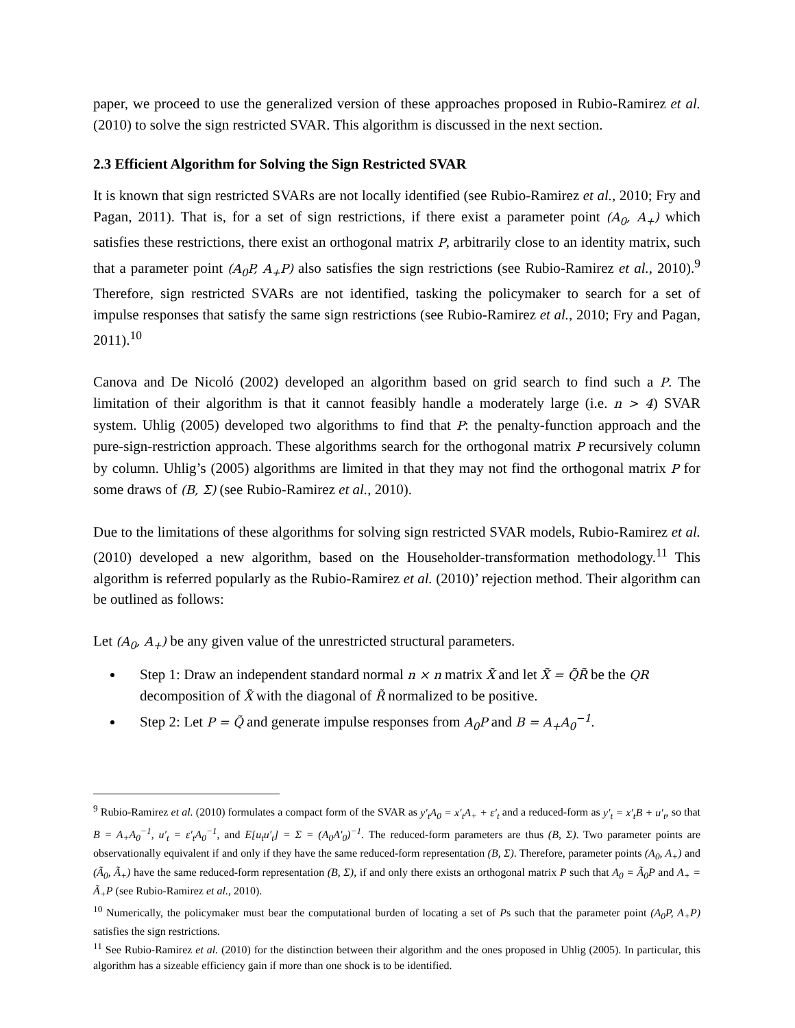paper, we proceed to use the generalized version of these approaches proposed in Rubio-Ramirez et al. (2010) to solve the sign restricted SVAR. This algorithm is discussed in the next section.
2.3 Efficient Algorithm for Solving the Sign Restricted SVAR
It is known that sign restricted SVARs are not locally identified (see Rubio-Ramirez et al., 2010; Fry and Pagan, 2011). That is, for a set of sign restrictions, if there exist a parameter point (A<sub>0</sub>, A<sub>+</sub>) which satisfies these restrictions, there exist an orthogonal matrix P, arbitrarily close to an identity matrix, such that a parameter point (A<sub>0</sub>P, A<sub>+</sub>P) also satisfies the sign restrictions (see Rubio-Ramirez et al., 2010).<sup>9</sup> Therefore, sign restricted SVARs are not identified, tasking the policymaker to search for a set of impulse responses that satisfy the same sign restrictions (see Rubio-Ramirez et al., 2010; Fry and Pagan, 2011).<sup>10</sup>
Canova and De Nicoló (2002) developed an algorithm based on grid search to find such a P. The limitation of their algorithm is that it cannot feasibly handle a moderately large (i.e. n > 4) SVAR system. Uhlig (2005) developed two algorithms to find that P: the penalty-function approach and the pure-sign-restriction approach. These algorithms search for the orthogonal matrix P recursively column by column. Uhlig’s (2005) algorithms are limited in that they may not find the orthogonal matrix P for some draws of (B, Σ) (see Rubio-Ramirez et al., 2010).
Due to the limitations of these algorithms for solving sign restricted SVAR models, Rubio-Ramirez et al. (2010) developed a new algorithm, based on the Householder-transformation methodology.<sup>11</sup> This algorithm is referred popularly as the Rubio-Ramirez et al. (2010)’ rejection method. Their algorithm can be outlined as follows:
Let (A<sub>0</sub>, A<sub>+</sub>) be any given value of the unrestricted structural parameters.
Step 1: Draw an independent standard normal n × n matrix X̃ and let X̃ = Q̃R̃ be the QR decomposition of X̃ with the diagonal of R̃ normalized to be positive.
Step 2: Let P = Q̃ and generate impulse responses from A<sub>0</sub>P and B = A<sub>+</sub>A<sub>0</sub><sup>−1</sup>.
<sup>9</sup> Rubio-Ramirez et al. (2010) formulates a compact form of the SVAR as y′<sub>t</sub>A<sub>0</sub> = x′<sub>t</sub>A<sub>+</sub> + ε′<sub>t</sub> and a reduced-form as y′<sub>t</sub> = x′<sub>t</sub>B + u′<sub>t</sub>, so that B = A<sub>+</sub>A<sub>0</sub><sup>−1</sup>, u′<sub>t</sub> = ε′<sub>t</sub>A<sub>0</sub><sup>−1</sup>, and E[u<sub>t</sub>u′<sub>t</sub>] = Σ = (A<sub>0</sub>A′<sub>0</sub>)<sup>−1</sup>. The reduced-form parameters are thus (B, Σ). Two parameter points are observationally equivalent if and only if they have the same reduced-form representation (B, Σ). Therefore, parameter points (A<sub>0</sub>, A<sub>+</sub>) and (Ã<sub>0</sub>, Ã<sub>+</sub>) have the same reduced-form representation (B, Σ), if and only there exists an orthogonal matrix P such that A<sub>0</sub> = Ã<sub>0</sub>P and A<sub>+</sub> = Ã<sub>+</sub>P (see Rubio-Ramirez et al., 2010).
<sup>10</sup> Numerically, the policymaker must bear the computational burden of locating a set of Ps such that the parameter point (A<sub>0</sub>P, A<sub>+</sub>P) satisfies the sign restrictions.
<sup>11</sup> See Rubio-Ramirez et al. (2010) for the distinction between their algorithm and the ones proposed in Uhlig (2005). In particular, this algorithm has a sizeable efficiency gain if more than one shock is to be identified.